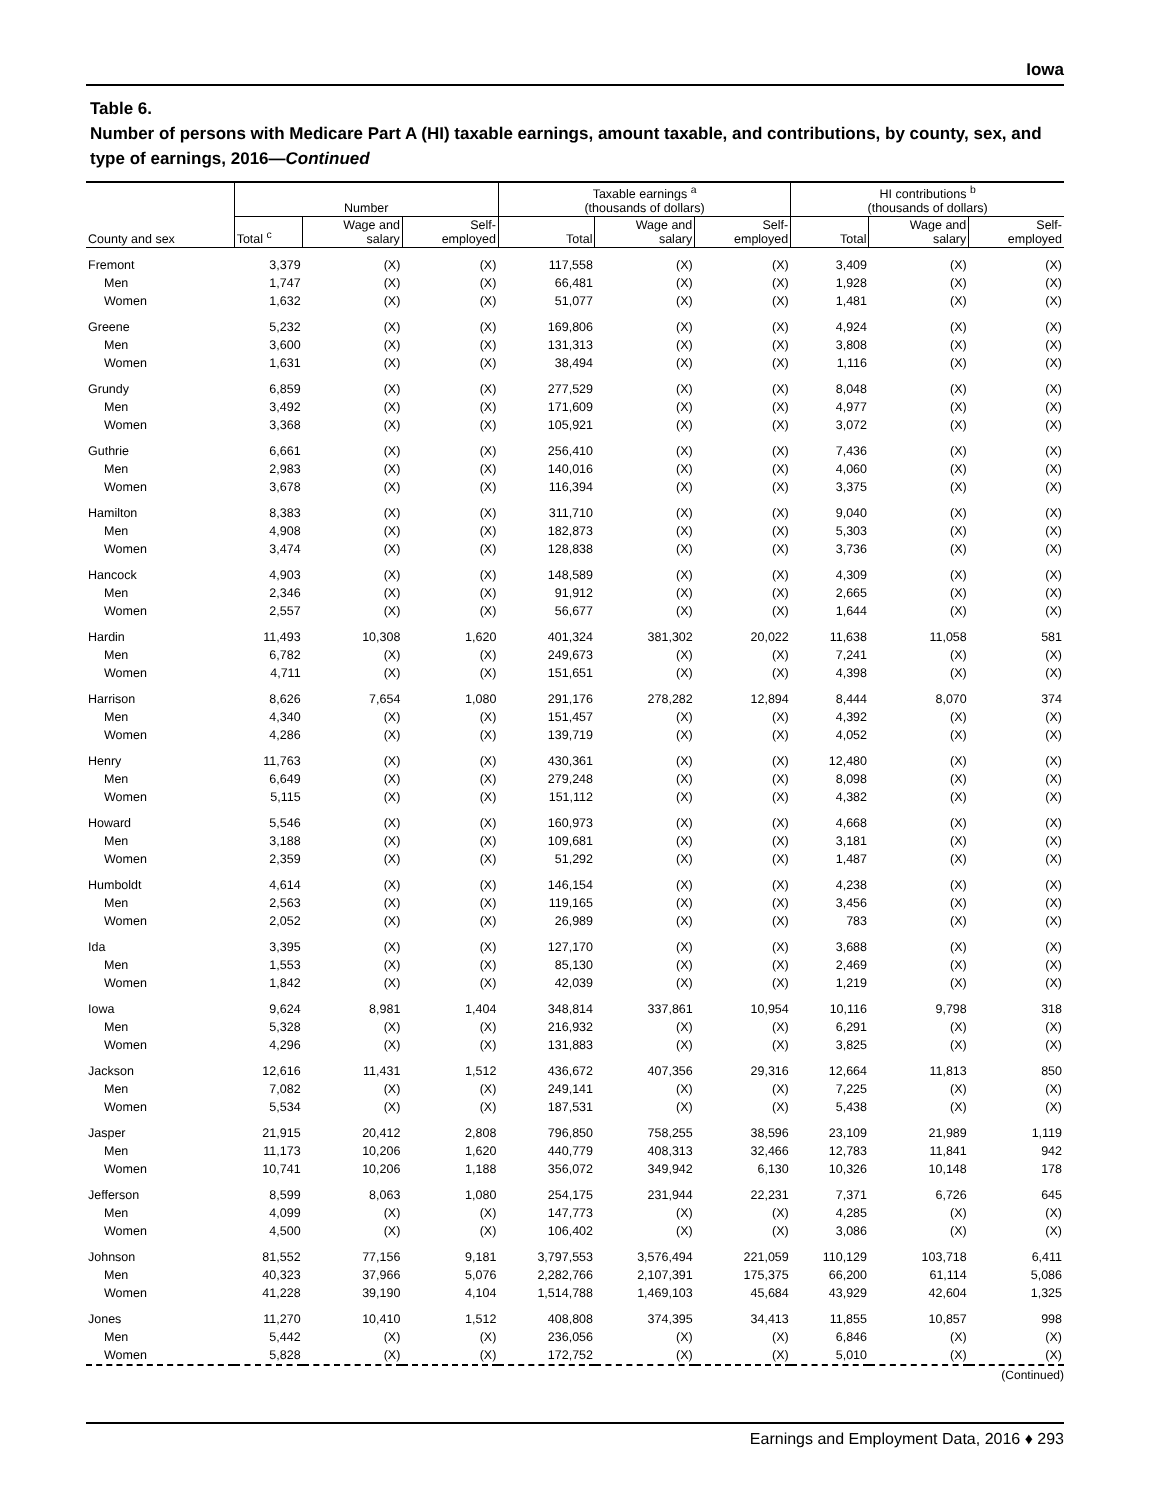Iowa
Table 6.
Number of persons with Medicare Part A (HI) taxable earnings, amount taxable, and contributions, by county, sex, and type of earnings, 2016—Continued
| County and sex | Number | | | Taxable earnings <sup>a</sup> (thousands of dollars) | | | HI contributions <sup>b</sup> (thousands of dollars) | | |
| --- | --- | --- | --- | --- | --- | --- | --- | --- | --- |
| | Total <sup>c</sup> | Wage and salary | Self- employed | Total | Wage and salary | Self- employed | Total | Wage and salary | Self- employed |
| Fremont | 3,379 | (X) | (X) | 117,558 | (X) | (X) | 3,409 | (X) | (X) |
| Men | 1,747 | (X) | (X) | 66,481 | (X) | (X) | 1,928 | (X) | (X) |
| Women | 1,632 | (X) | (X) | 51,077 | (X) | (X) | 1,481 | (X) | (X) |
| Greene | 5,232 | (X) | (X) | 169,806 | (X) | (X) | 4,924 | (X) | (X) |
| Men | 3,600 | (X) | (X) | 131,313 | (X) | (X) | 3,808 | (X) | (X) |
| Women | 1,631 | (X) | (X) | 38,494 | (X) | (X) | 1,116 | (X) | (X) |
| Grundy | 6,859 | (X) | (X) | 277,529 | (X) | (X) | 8,048 | (X) | (X) |
| Men | 3,492 | (X) | (X) | 171,609 | (X) | (X) | 4,977 | (X) | (X) |
| Women | 3,368 | (X) | (X) | 105,921 | (X) | (X) | 3,072 | (X) | (X) |
| Guthrie | 6,661 | (X) | (X) | 256,410 | (X) | (X) | 7,436 | (X) | (X) |
| Men | 2,983 | (X) | (X) | 140,016 | (X) | (X) | 4,060 | (X) | (X) |
| Women | 3,678 | (X) | (X) | 116,394 | (X) | (X) | 3,375 | (X) | (X) |
| Hamilton | 8,383 | (X) | (X) | 311,710 | (X) | (X) | 9,040 | (X) | (X) |
| Men | 4,908 | (X) | (X) | 182,873 | (X) | (X) | 5,303 | (X) | (X) |
| Women | 3,474 | (X) | (X) | 128,838 | (X) | (X) | 3,736 | (X) | (X) |
| Hancock | 4,903 | (X) | (X) | 148,589 | (X) | (X) | 4,309 | (X) | (X) |
| Men | 2,346 | (X) | (X) | 91,912 | (X) | (X) | 2,665 | (X) | (X) |
| Women | 2,557 | (X) | (X) | 56,677 | (X) | (X) | 1,644 | (X) | (X) |
| Hardin | 11,493 | 10,308 | 1,620 | 401,324 | 381,302 | 20,022 | 11,638 | 11,058 | 581 |
| Men | 6,782 | (X) | (X) | 249,673 | (X) | (X) | 7,241 | (X) | (X) |
| Women | 4,711 | (X) | (X) | 151,651 | (X) | (X) | 4,398 | (X) | (X) |
| Harrison | 8,626 | 7,654 | 1,080 | 291,176 | 278,282 | 12,894 | 8,444 | 8,070 | 374 |
| Men | 4,340 | (X) | (X) | 151,457 | (X) | (X) | 4,392 | (X) | (X) |
| Women | 4,286 | (X) | (X) | 139,719 | (X) | (X) | 4,052 | (X) | (X) |
| Henry | 11,763 | (X) | (X) | 430,361 | (X) | (X) | 12,480 | (X) | (X) |
| Men | 6,649 | (X) | (X) | 279,248 | (X) | (X) | 8,098 | (X) | (X) |
| Women | 5,115 | (X) | (X) | 151,112 | (X) | (X) | 4,382 | (X) | (X) |
| Howard | 5,546 | (X) | (X) | 160,973 | (X) | (X) | 4,668 | (X) | (X) |
| Men | 3,188 | (X) | (X) | 109,681 | (X) | (X) | 3,181 | (X) | (X) |
| Women | 2,359 | (X) | (X) | 51,292 | (X) | (X) | 1,487 | (X) | (X) |
| Humboldt | 4,614 | (X) | (X) | 146,154 | (X) | (X) | 4,238 | (X) | (X) |
| Men | 2,563 | (X) | (X) | 119,165 | (X) | (X) | 3,456 | (X) | (X) |
| Women | 2,052 | (X) | (X) | 26,989 | (X) | (X) | 783 | (X) | (X) |
| Ida | 3,395 | (X) | (X) | 127,170 | (X) | (X) | 3,688 | (X) | (X) |
| Men | 1,553 | (X) | (X) | 85,130 | (X) | (X) | 2,469 | (X) | (X) |
| Women | 1,842 | (X) | (X) | 42,039 | (X) | (X) | 1,219 | (X) | (X) |
| Iowa | 9,624 | 8,981 | 1,404 | 348,814 | 337,861 | 10,954 | 10,116 | 9,798 | 318 |
| Men | 5,328 | (X) | (X) | 216,932 | (X) | (X) | 6,291 | (X) | (X) |
| Women | 4,296 | (X) | (X) | 131,883 | (X) | (X) | 3,825 | (X) | (X) |
| Jackson | 12,616 | 11,431 | 1,512 | 436,672 | 407,356 | 29,316 | 12,664 | 11,813 | 850 |
| Men | 7,082 | (X) | (X) | 249,141 | (X) | (X) | 7,225 | (X) | (X) |
| Women | 5,534 | (X) | (X) | 187,531 | (X) | (X) | 5,438 | (X) | (X) |
| Jasper | 21,915 | 20,412 | 2,808 | 796,850 | 758,255 | 38,596 | 23,109 | 21,989 | 1,119 |
| Men | 11,173 | 10,206 | 1,620 | 440,779 | 408,313 | 32,466 | 12,783 | 11,841 | 942 |
| Women | 10,741 | 10,206 | 1,188 | 356,072 | 349,942 | 6,130 | 10,326 | 10,148 | 178 |
| Jefferson | 8,599 | 8,063 | 1,080 | 254,175 | 231,944 | 22,231 | 7,371 | 6,726 | 645 |
| Men | 4,099 | (X) | (X) | 147,773 | (X) | (X) | 4,285 | (X) | (X) |
| Women | 4,500 | (X) | (X) | 106,402 | (X) | (X) | 3,086 | (X) | (X) |
| Johnson | 81,552 | 77,156 | 9,181 | 3,797,553 | 3,576,494 | 221,059 | 110,129 | 103,718 | 6,411 |
| Men | 40,323 | 37,966 | 5,076 | 2,282,766 | 2,107,391 | 175,375 | 66,200 | 61,114 | 5,086 |
| Women | 41,228 | 39,190 | 4,104 | 1,514,788 | 1,469,103 | 45,684 | 43,929 | 42,604 | 1,325 |
| Jones | 11,270 | 10,410 | 1,512 | 408,808 | 374,395 | 34,413 | 11,855 | 10,857 | 998 |
| Men | 5,442 | (X) | (X) | 236,056 | (X) | (X) | 6,846 | (X) | (X) |
| Women | 5,828 | (X) | (X) | 172,752 | (X) | (X) | 5,010 | (X) | (X) |
(Continued)
Earnings and Employment Data, 2016 ♦ 293